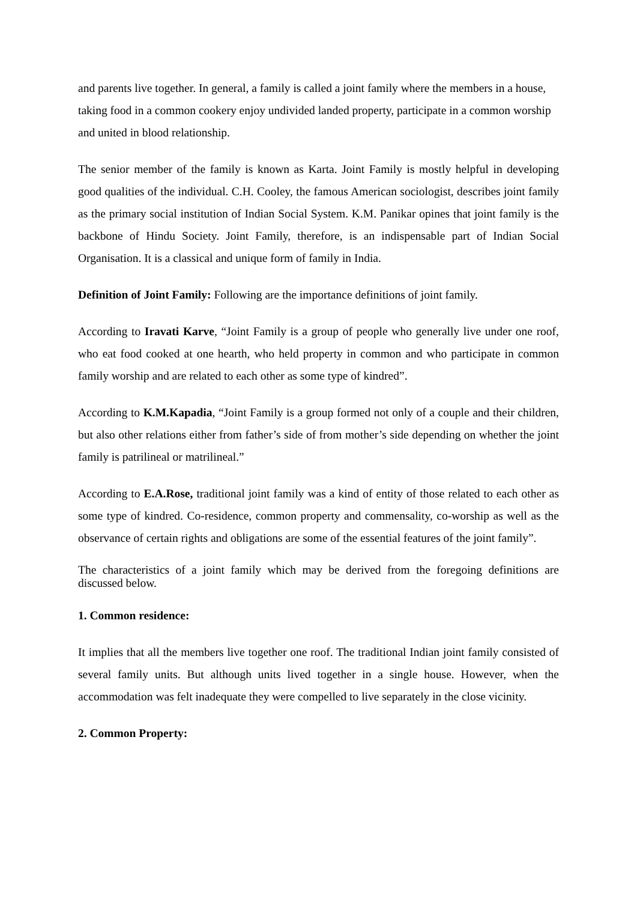and parents live together. In general, a family is called a joint family where the members in a house, taking food in a common cookery enjoy undivided landed property, participate in a common worship and united in blood relationship.
The senior member of the family is known as Karta. Joint Family is mostly helpful in developing good qualities of the individual. C.H. Cooley, the famous American sociologist, describes joint family as the primary social institution of Indian Social System. K.M. Panikar opines that joint family is the backbone of Hindu Society. Joint Family, therefore, is an indispensable part of Indian Social Organisation. It is a classical and unique form of family in India.
Definition of Joint Family: Following are the importance definitions of joint family.
According to Iravati Karve, “Joint Family is a group of people who generally live under one roof, who eat food cooked at one hearth, who held property in common and who participate in common family worship and are related to each other as some type of kindred”.
According to K.M.Kapadia, “Joint Family is a group formed not only of a couple and their children, but also other relations either from father’s side of from mother’s side depending on whether the joint family is patrilineal or matrilineal.”
According to E.A.Rose, traditional joint family was a kind of entity of those related to each other as some type of kindred. Co-residence, common property and commensality, co-worship as well as the observance of certain rights and obligations are some of the essential features of the joint family”.
The characteristics of a joint family which may be derived from the foregoing definitions are discussed below.
1. Common residence:
It implies that all the members live together one roof. The traditional Indian joint family consisted of several family units. But although units lived together in a single house. However, when the accommodation was felt inadequate they were compelled to live separately in the close vicinity.
2. Common Property: